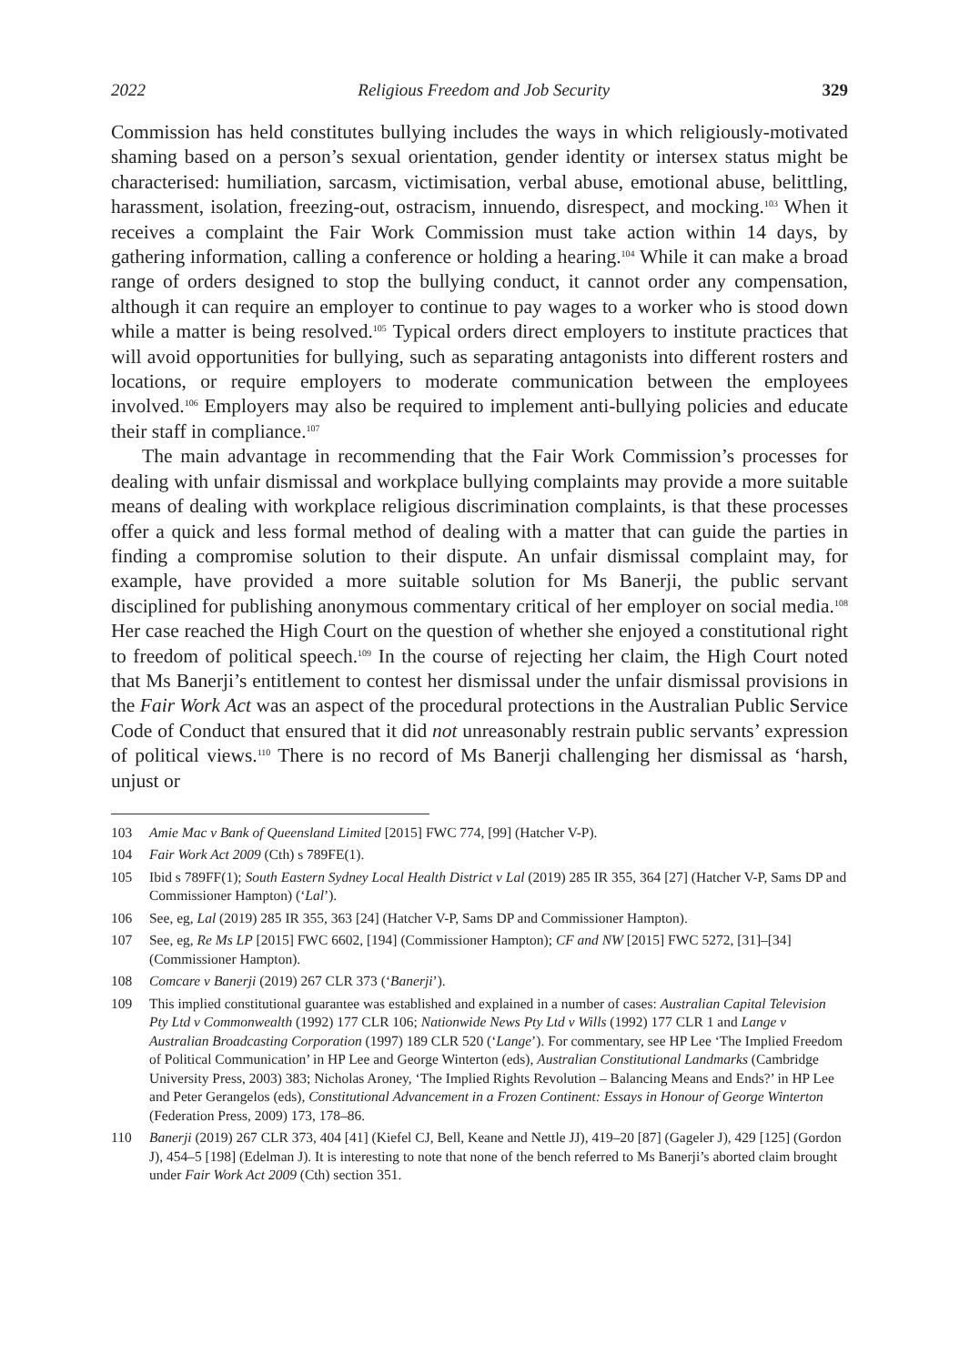2022 Religious Freedom and Job Security 329
Commission has held constitutes bullying includes the ways in which religiously-motivated shaming based on a person’s sexual orientation, gender identity or intersex status might be characterised: humiliation, sarcasm, victimisation, verbal abuse, emotional abuse, belittling, harassment, isolation, freezing-out, ostracism, innuendo, disrespect, and mocking.<sup>103</sup> When it receives a complaint the Fair Work Commission must take action within 14 days, by gathering information, calling a conference or holding a hearing.<sup>104</sup> While it can make a broad range of orders designed to stop the bullying conduct, it cannot order any compensation, although it can require an employer to continue to pay wages to a worker who is stood down while a matter is being resolved.<sup>105</sup> Typical orders direct employers to institute practices that will avoid opportunities for bullying, such as separating antagonists into different rosters and locations, or require employers to moderate communication between the employees involved.<sup>106</sup> Employers may also be required to implement anti-bullying policies and educate their staff in compliance.<sup>107</sup>
The main advantage in recommending that the Fair Work Commission’s processes for dealing with unfair dismissal and workplace bullying complaints may provide a more suitable means of dealing with workplace religious discrimination complaints, is that these processes offer a quick and less formal method of dealing with a matter that can guide the parties in finding a compromise solution to their dispute. An unfair dismissal complaint may, for example, have provided a more suitable solution for Ms Banerji, the public servant disciplined for publishing anonymous commentary critical of her employer on social media.<sup>108</sup> Her case reached the High Court on the question of whether she enjoyed a constitutional right to freedom of political speech.<sup>109</sup> In the course of rejecting her claim, the High Court noted that Ms Banerji’s entitlement to contest her dismissal under the unfair dismissal provisions in the Fair Work Act was an aspect of the procedural protections in the Australian Public Service Code of Conduct that ensured that it did not unreasonably restrain public servants’ expression of political views.<sup>110</sup> There is no record of Ms Banerji challenging her dismissal as ‘harsh, unjust or
103 Amie Mac v Bank of Queensland Limited [2015] FWC 774, [99] (Hatcher V-P).
104 Fair Work Act 2009 (Cth) s 789FE(1).
105 Ibid s 789FF(1); South Eastern Sydney Local Health District v Lal (2019) 285 IR 355, 364 [27] (Hatcher V-P, Sams DP and Commissioner Hampton) (‘Lal’).
106 See, eg, Lal (2019) 285 IR 355, 363 [24] (Hatcher V-P, Sams DP and Commissioner Hampton).
107 See, eg, Re Ms LP [2015] FWC 6602, [194] (Commissioner Hampton); CF and NW [2015] FWC 5272, [31]–[34] (Commissioner Hampton).
108 Comcare v Banerji (2019) 267 CLR 373 (‘Banerji’).
109 This implied constitutional guarantee was established and explained in a number of cases: Australian Capital Television Pty Ltd v Commonwealth (1992) 177 CLR 106; Nationwide News Pty Ltd v Wills (1992) 177 CLR 1 and Lange v Australian Broadcasting Corporation (1997) 189 CLR 520 (‘Lange’). For commentary, see HP Lee ‘The Implied Freedom of Political Communication’ in HP Lee and George Winterton (eds), Australian Constitutional Landmarks (Cambridge University Press, 2003) 383; Nicholas Aroney, ‘The Implied Rights Revolution – Balancing Means and Ends?’ in HP Lee and Peter Gerangelos (eds), Constitutional Advancement in a Frozen Continent: Essays in Honour of George Winterton (Federation Press, 2009) 173, 178–86.
110 Banerji (2019) 267 CLR 373, 404 [41] (Kiefel CJ, Bell, Keane and Nettle JJ), 419–20 [87] (Gageler J), 429 [125] (Gordon J), 454–5 [198] (Edelman J). It is interesting to note that none of the bench referred to Ms Banerji’s aborted claim brought under Fair Work Act 2009 (Cth) section 351.